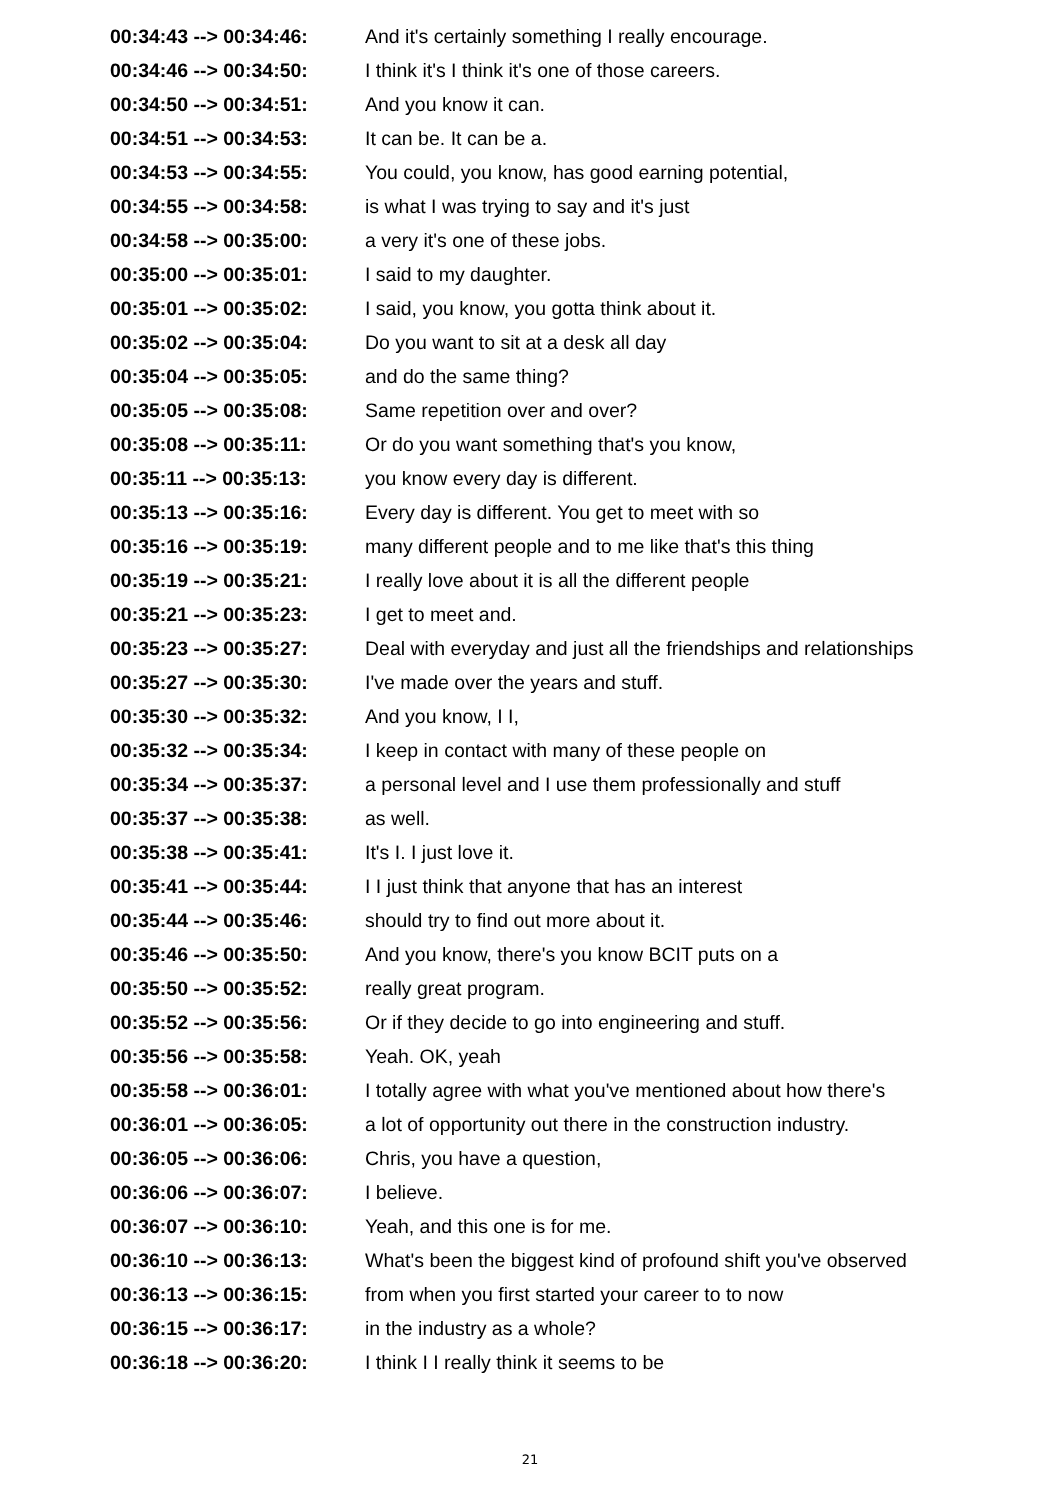| 00:34:43 --> 00:34:46: | And it's certainly something I really encourage. |
| 00:34:46 --> 00:34:50: | I think it's I think it's one of those careers. |
| 00:34:50 --> 00:34:51: | And you know it can. |
| 00:34:51 --> 00:34:53: | It can be. It can be a. |
| 00:34:53 --> 00:34:55: | You could, you know, has good earning potential, |
| 00:34:55 --> 00:34:58: | is what I was trying to say and it's just |
| 00:34:58 --> 00:35:00: | a very it's one of these jobs. |
| 00:35:00 --> 00:35:01: | I said to my daughter. |
| 00:35:01 --> 00:35:02: | I said, you know, you gotta think about it. |
| 00:35:02 --> 00:35:04: | Do you want to sit at a desk all day |
| 00:35:04 --> 00:35:05: | and do the same thing? |
| 00:35:05 --> 00:35:08: | Same repetition over and over? |
| 00:35:08 --> 00:35:11: | Or do you want something that's you know, |
| 00:35:11 --> 00:35:13: | you know every day is different. |
| 00:35:13 --> 00:35:16: | Every day is different. You get to meet with so |
| 00:35:16 --> 00:35:19: | many different people and to me like that's this thing |
| 00:35:19 --> 00:35:21: | I really love about it is all the different people |
| 00:35:21 --> 00:35:23: | I get to meet and. |
| 00:35:23 --> 00:35:27: | Deal with everyday and just all the friendships and relationships |
| 00:35:27 --> 00:35:30: | I've made over the years and stuff. |
| 00:35:30 --> 00:35:32: | And you know, I I, |
| 00:35:32 --> 00:35:34: | I keep in contact with many of these people on |
| 00:35:34 --> 00:35:37: | a personal level and I use them professionally and stuff |
| 00:35:37 --> 00:35:38: | as well. |
| 00:35:38 --> 00:35:41: | It's I. I just love it. |
| 00:35:41 --> 00:35:44: | I I just think that anyone that has an interest |
| 00:35:44 --> 00:35:46: | should try to find out more about it. |
| 00:35:46 --> 00:35:50: | And you know, there's you know BCIT puts on a |
| 00:35:50 --> 00:35:52: | really great program. |
| 00:35:52 --> 00:35:56: | Or if they decide to go into engineering and stuff. |
| 00:35:56 --> 00:35:58: | Yeah. OK, yeah |
| 00:35:58 --> 00:36:01: | I totally agree with what you've mentioned about how there's |
| 00:36:01 --> 00:36:05: | a lot of opportunity out there in the construction industry. |
| 00:36:05 --> 00:36:06: | Chris, you have a question, |
| 00:36:06 --> 00:36:07: | I believe. |
| 00:36:07 --> 00:36:10: | Yeah, and this one is for me. |
| 00:36:10 --> 00:36:13: | What's been the biggest kind of profound shift you've observed |
| 00:36:13 --> 00:36:15: | from when you first started your career to to now |
| 00:36:15 --> 00:36:17: | in the industry as a whole? |
| 00:36:18 --> 00:36:20: | I think I I really think it seems to be |
21